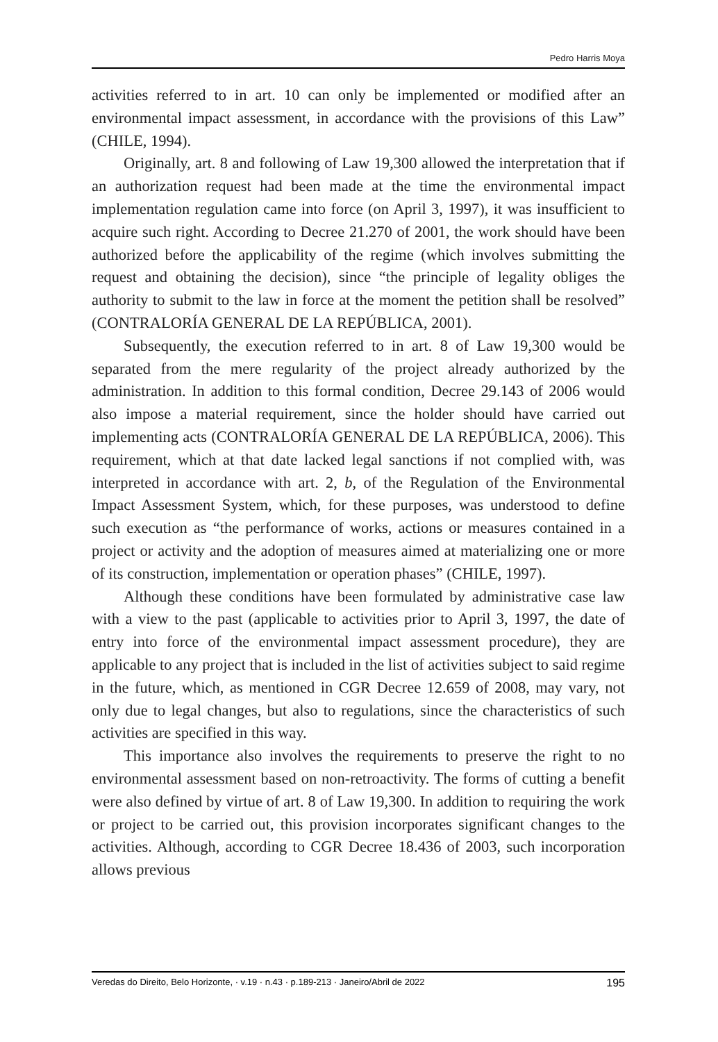Pedro Harris Moya
activities referred to in art. 10 can only be implemented or modified after an environmental impact assessment, in accordance with the provisions of this Law” (CHILE, 1994).
Originally, art. 8 and following of Law 19,300 allowed the interpretation that if an authorization request had been made at the time the environmental impact implementation regulation came into force (on April 3, 1997), it was insufficient to acquire such right. According to Decree 21.270 of 2001, the work should have been authorized before the applicability of the regime (which involves submitting the request and obtaining the decision), since “the principle of legality obliges the authority to submit to the law in force at the moment the petition shall be resolved” (CONTRALORÍA GENERAL DE LA REPÚBLICA, 2001).
Subsequently, the execution referred to in art. 8 of Law 19,300 would be separated from the mere regularity of the project already authorized by the administration. In addition to this formal condition, Decree 29.143 of 2006 would also impose a material requirement, since the holder should have carried out implementing acts (CONTRALORÍA GENERAL DE LA REPÚBLICA, 2006). This requirement, which at that date lacked legal sanctions if not complied with, was interpreted in accordance with art. 2, b, of the Regulation of the Environmental Impact Assessment System, which, for these purposes, was understood to define such execution as “the performance of works, actions or measures contained in a project or activity and the adoption of measures aimed at materializing one or more of its construction, implementation or operation phases” (CHILE, 1997).
Although these conditions have been formulated by administrative case law with a view to the past (applicable to activities prior to April 3, 1997, the date of entry into force of the environmental impact assessment procedure), they are applicable to any project that is included in the list of activities subject to said regime in the future, which, as mentioned in CGR Decree 12.659 of 2008, may vary, not only due to legal changes, but also to regulations, since the characteristics of such activities are specified in this way.
This importance also involves the requirements to preserve the right to no environmental assessment based on non-retroactivity. The forms of cutting a benefit were also defined by virtue of art. 8 of Law 19,300. In addition to requiring the work or project to be carried out, this provision incorporates significant changes to the activities. Although, according to CGR Decree 18.436 of 2003, such incorporation allows previous
Veredas do Direito, Belo Horizonte, · v.19 · n.43 · p.189-213 · Janeiro/Abril de 2022 195